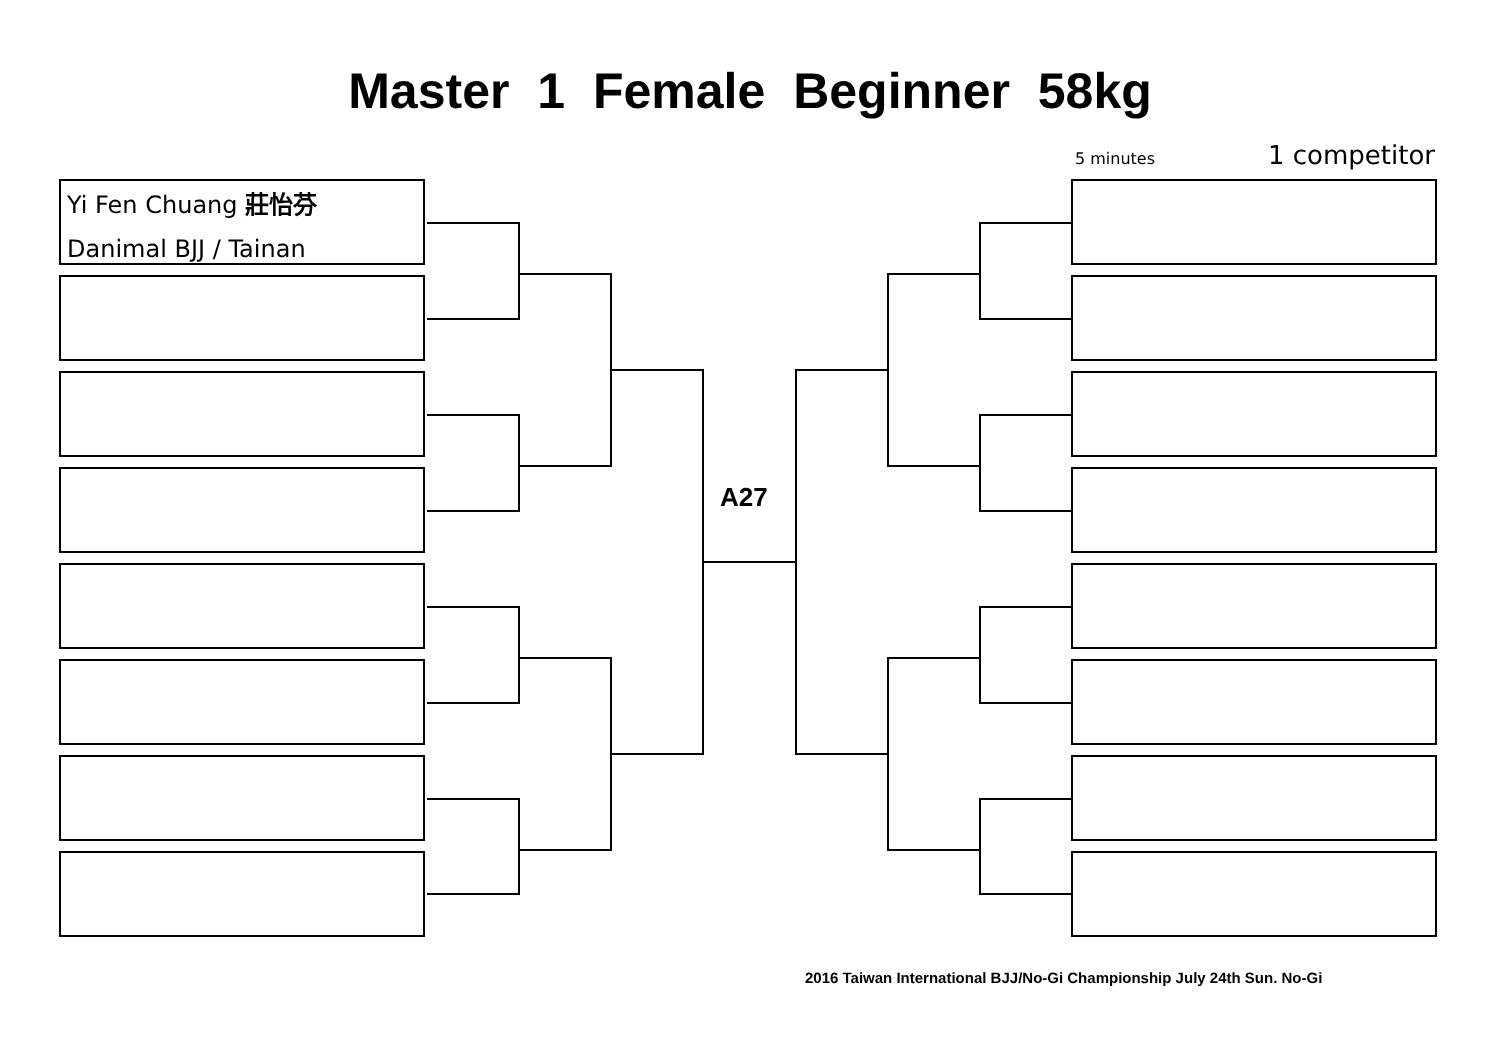Master 1 Female Beginner 58kg
5 minutes 1 competitor
Yi Fen Chuang 莊怡芬
Danimal BJJ / Tainan
A27
2016 Taiwan International BJJ/No-Gi Championship July 24th Sun. No-Gi